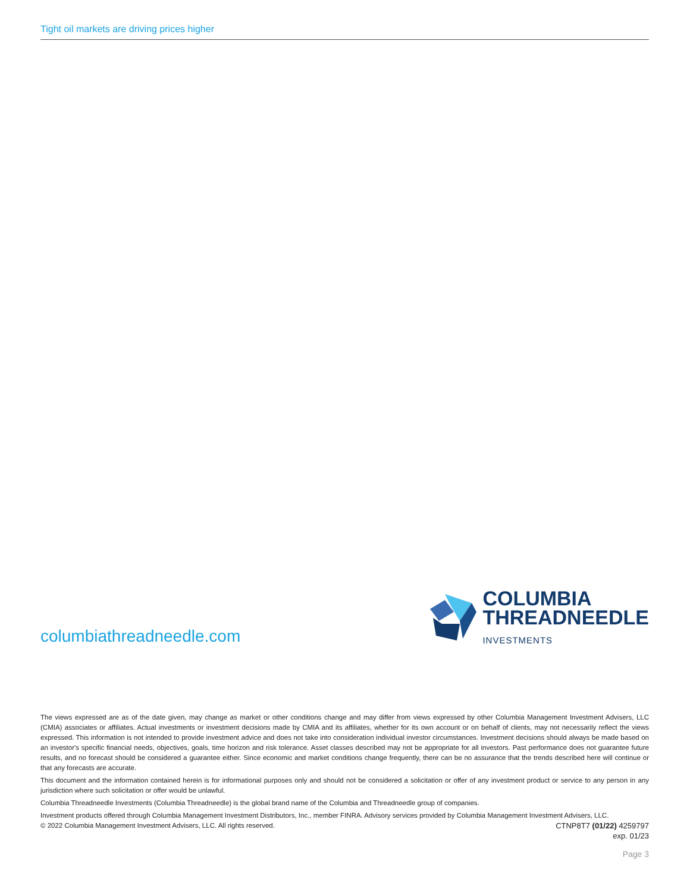Tight oil markets are driving prices higher
columbiathreadneedle.com
COLUMBIA
THREADNEEDLE
INVESTMENTS
The views expressed are as of the date given, may change as market or other conditions change and may differ from views expressed by other Columbia Management Investment Advisers, LLC (CMIA) associates or affiliates. Actual investments or investment decisions made by CMIA and its affiliates, whether for its own account or on behalf of clients, may not necessarily reflect the views expressed. This information is not intended to provide investment advice and does not take into consideration individual investor circumstances. Investment decisions should always be made based on an investor's specific financial needs, objectives, goals, time horizon and risk tolerance. Asset classes described may not be appropriate for all investors. Past performance does not guarantee future results, and no forecast should be considered a guarantee either. Since economic and market conditions change frequently, there can be no assurance that the trends described here will continue or that any forecasts are accurate.
This document and the information contained herein is for informational purposes only and should not be considered a solicitation or offer of any investment product or service to any person in any jurisdiction where such solicitation or offer would be unlawful.
Columbia Threadneedle Investments (Columbia Threadneedle) is the global brand name of the Columbia and Threadneedle group of companies.
Investment products offered through Columbia Management Investment Distributors, Inc., member FINRA. Advisory services provided by Columbia Management Investment Advisers, LLC.
© 2022 Columbia Management Investment Advisers, LLC. All rights reserved. CTNP8T7 (01/22) 4259797
exp. 01/23
Page 3